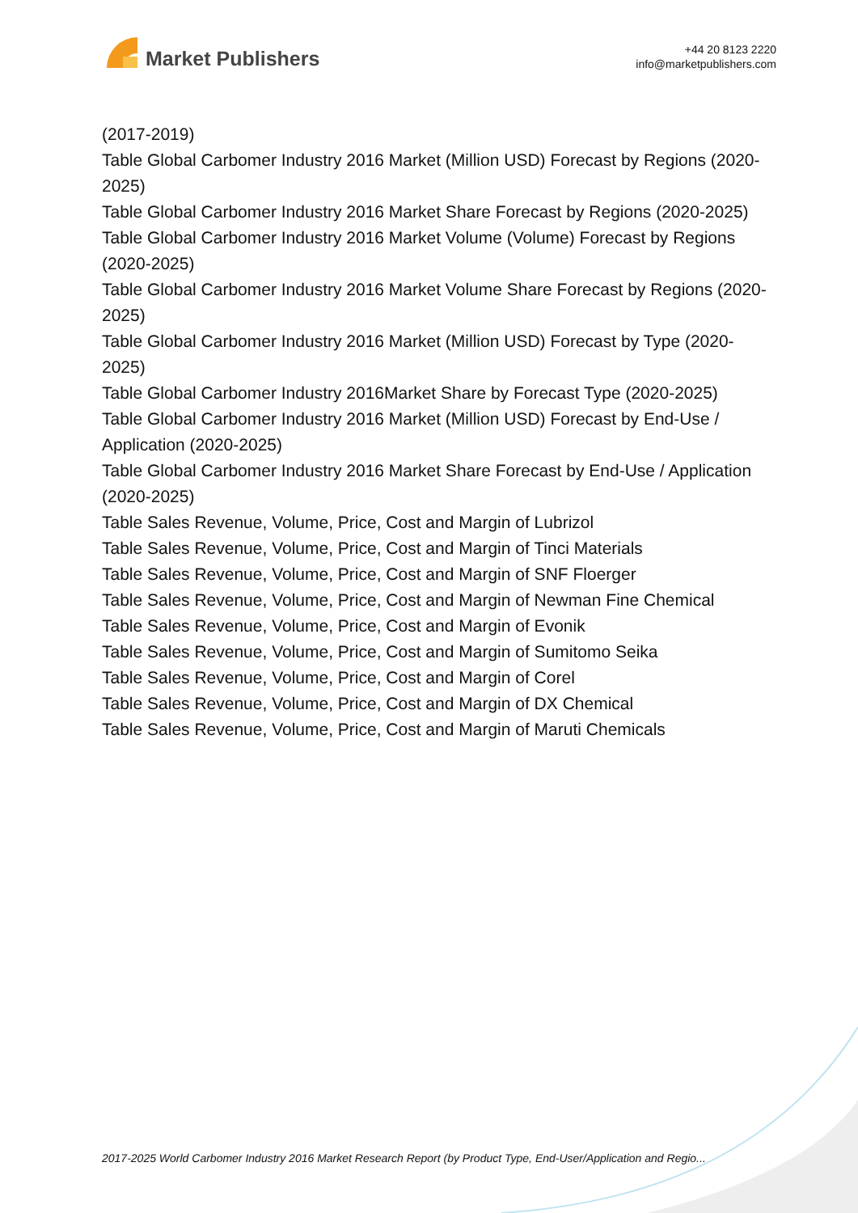Market Publishers
+44 20 8123 2220
info@marketpublishers.com
(2017-2019)
Table Global Carbomer Industry 2016 Market (Million USD) Forecast by Regions (2020-2025)
Table Global Carbomer Industry 2016 Market Share Forecast by Regions (2020-2025)
Table Global Carbomer Industry 2016 Market Volume (Volume) Forecast by Regions (2020-2025)
Table Global Carbomer Industry 2016 Market Volume Share Forecast by Regions (2020-2025)
Table Global Carbomer Industry 2016 Market (Million USD) Forecast by Type (2020-2025)
Table Global Carbomer Industry 2016Market Share by Forecast Type (2020-2025)
Table Global Carbomer Industry 2016 Market (Million USD) Forecast by End-Use / Application (2020-2025)
Table Global Carbomer Industry 2016 Market Share Forecast by End-Use / Application (2020-2025)
Table Sales Revenue, Volume, Price, Cost and Margin of Lubrizol
Table Sales Revenue, Volume, Price, Cost and Margin of Tinci Materials
Table Sales Revenue, Volume, Price, Cost and Margin of SNF Floerger
Table Sales Revenue, Volume, Price, Cost and Margin of Newman Fine Chemical
Table Sales Revenue, Volume, Price, Cost and Margin of Evonik
Table Sales Revenue, Volume, Price, Cost and Margin of Sumitomo Seika
Table Sales Revenue, Volume, Price, Cost and Margin of Corel
Table Sales Revenue, Volume, Price, Cost and Margin of DX Chemical
Table Sales Revenue, Volume, Price, Cost and Margin of Maruti Chemicals
2017-2025 World Carbomer Industry 2016 Market Research Report (by Product Type, End-User/Application and Regio...